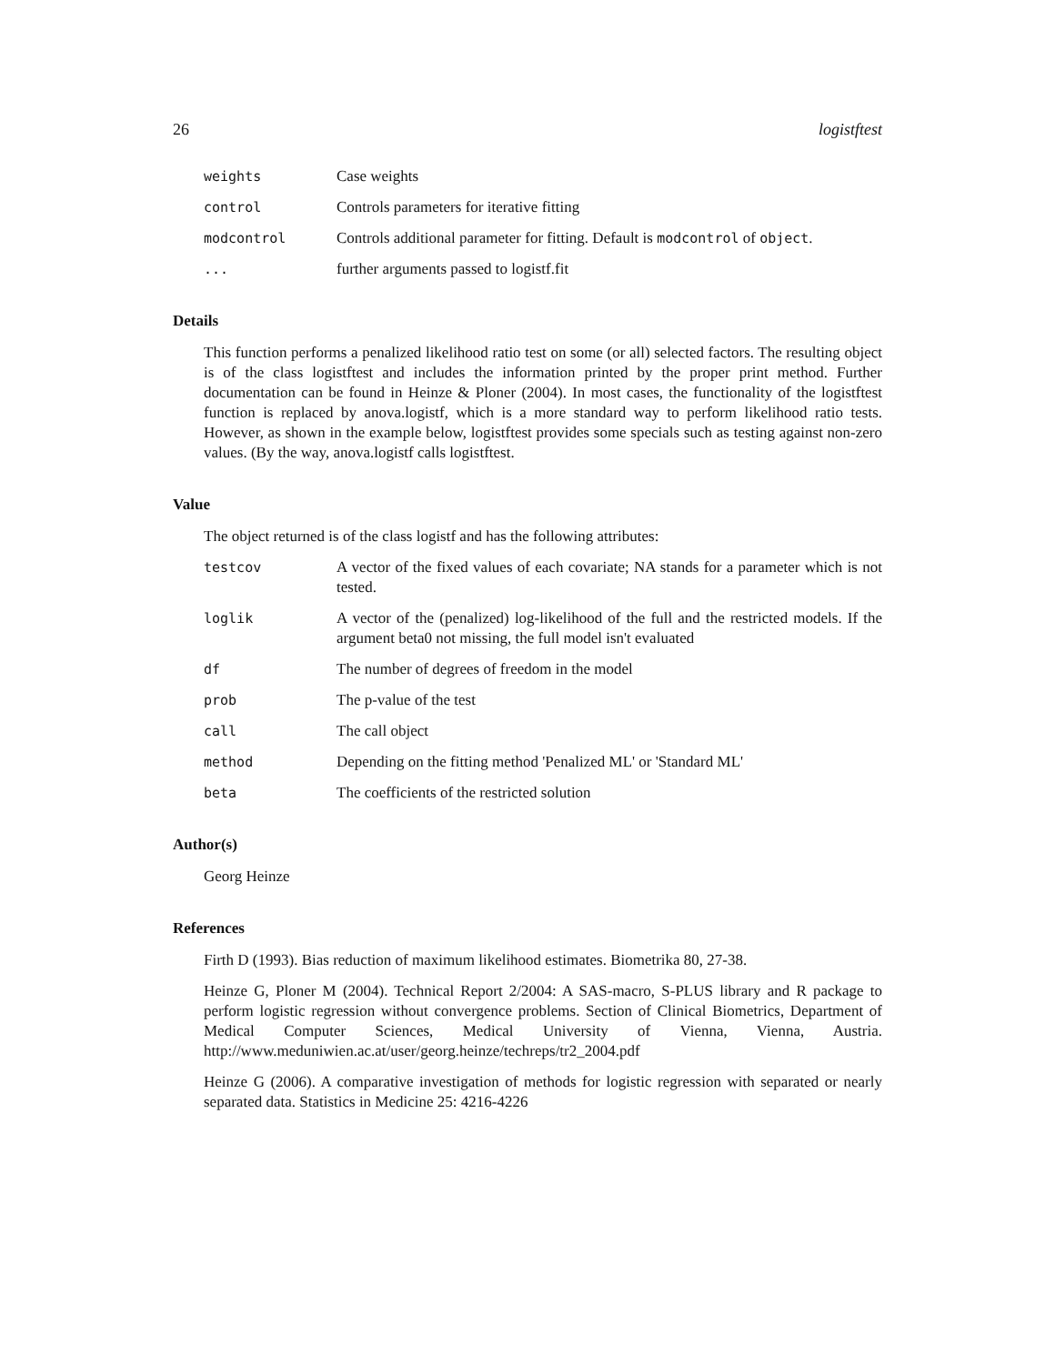26 logistftest
weights Case weights
control Controls parameters for iterative fitting
modcontrol Controls additional parameter for fitting. Default is modcontrol of object.
... further arguments passed to logistf.fit
Details
This function performs a penalized likelihood ratio test on some (or all) selected factors. The resulting object is of the class logistftest and includes the information printed by the proper print method. Further documentation can be found in Heinze & Ploner (2004). In most cases, the functionality of the logistftest function is replaced by anova.logistf, which is a more standard way to perform likelihood ratio tests. However, as shown in the example below, logistftest provides some specials such as testing against non-zero values. (By the way, anova.logistf calls logistftest.
Value
The object returned is of the class logistf and has the following attributes:
testcov A vector of the fixed values of each covariate; NA stands for a parameter which is not tested.
loglik A vector of the (penalized) log-likelihood of the full and the restricted models. If the argument beta0 not missing, the full model isn't evaluated
df The number of degrees of freedom in the model
prob The p-value of the test
call The call object
method Depending on the fitting method 'Penalized ML' or 'Standard ML'
beta The coefficients of the restricted solution
Author(s)
Georg Heinze
References
Firth D (1993). Bias reduction of maximum likelihood estimates. Biometrika 80, 27-38.
Heinze G, Ploner M (2004). Technical Report 2/2004: A SAS-macro, S-PLUS library and R package to perform logistic regression without convergence problems. Section of Clinical Biometrics, Department of Medical Computer Sciences, Medical University of Vienna, Vienna, Austria. http://www.meduniwien.ac.at/user/georg.heinze/techreps/tr2_2004.pdf
Heinze G (2006). A comparative investigation of methods for logistic regression with separated or nearly separated data. Statistics in Medicine 25: 4216-4226